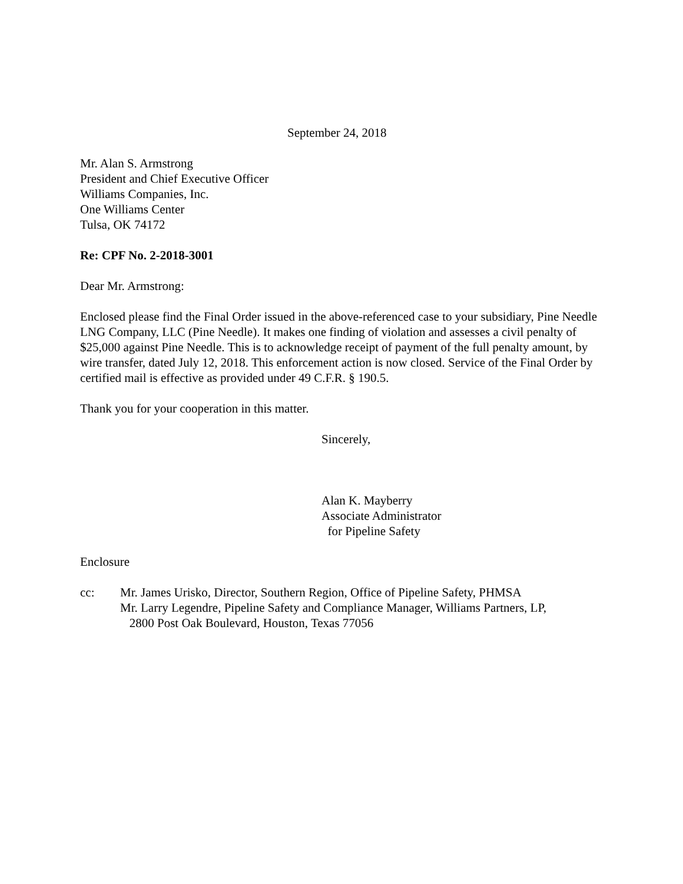September 24, 2018
Mr. Alan S. Armstrong
President and Chief Executive Officer
Williams Companies, Inc.
One Williams Center
Tulsa, OK 74172
Re: CPF No. 2-2018-3001
Dear Mr. Armstrong:
Enclosed please find the Final Order issued in the above-referenced case to your subsidiary, Pine Needle LNG Company, LLC (Pine Needle). It makes one finding of violation and assesses a civil penalty of $25,000 against Pine Needle. This is to acknowledge receipt of payment of the full penalty amount, by wire transfer, dated July 12, 2018. This enforcement action is now closed. Service of the Final Order by certified mail is effective as provided under 49 C.F.R. § 190.5.
Thank you for your cooperation in this matter.
Sincerely,
Alan K. Mayberry
Associate Administrator
for Pipeline Safety
Enclosure
cc: Mr. James Urisko, Director, Southern Region, Office of Pipeline Safety, PHMSA
Mr. Larry Legendre, Pipeline Safety and Compliance Manager, Williams Partners, LP,
2800 Post Oak Boulevard, Houston, Texas 77056